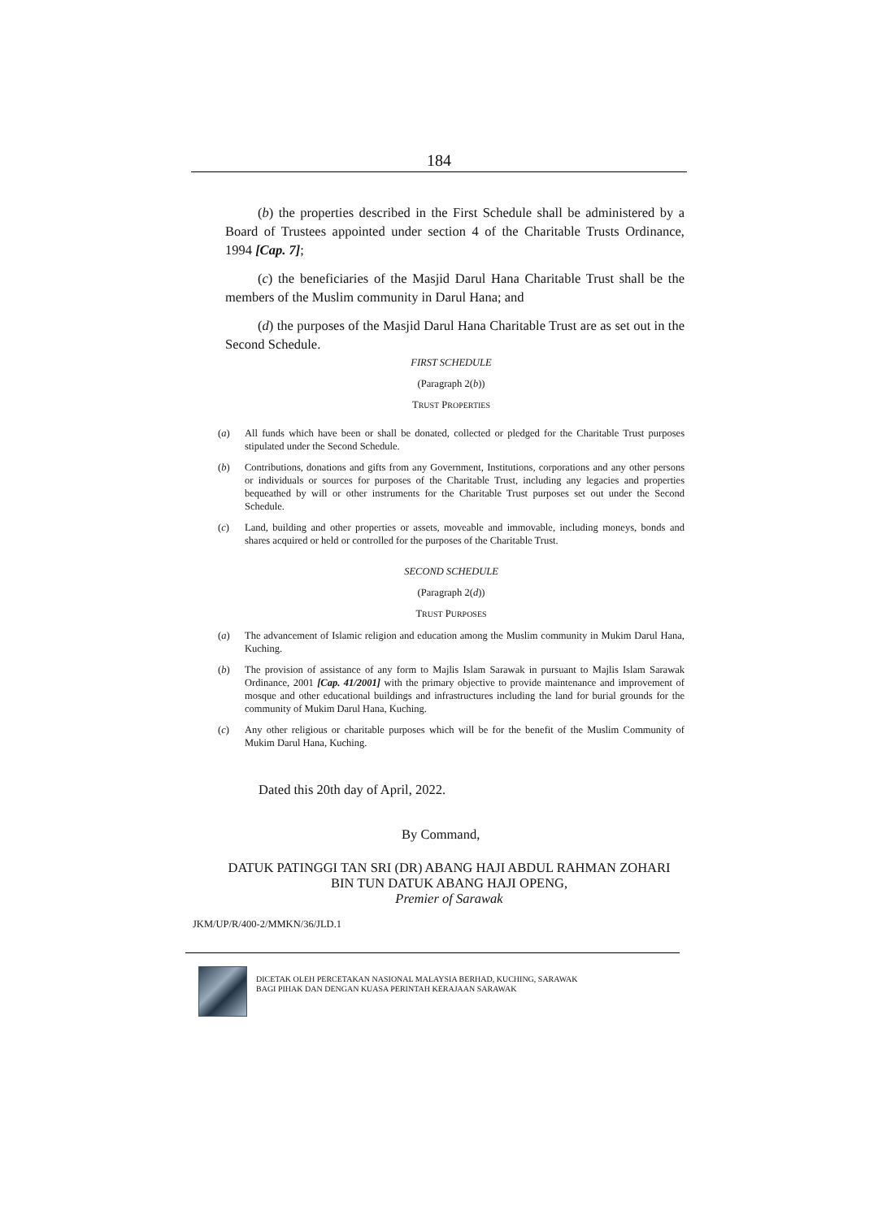184
(b) the properties described in the First Schedule shall be administered by a Board of Trustees appointed under section 4 of the Charitable Trusts Ordinance, 1994 [Cap. 7];
(c) the beneficiaries of the Masjid Darul Hana Charitable Trust shall be the members of the Muslim community in Darul Hana; and
(d) the purposes of the Masjid Darul Hana Charitable Trust are as set out in the Second Schedule.
FIRST SCHEDULE
(Paragraph 2(b))
TRUST PROPERTIES
(a) All funds which have been or shall be donated, collected or pledged for the Charitable Trust purposes stipulated under the Second Schedule.
(b) Contributions, donations and gifts from any Government, Institutions, corporations and any other persons or individuals or sources for purposes of the Charitable Trust, including any legacies and properties bequeathed by will or other instruments for the Charitable Trust purposes set out under the Second Schedule.
(c) Land, building and other properties or assets, moveable and immovable, including moneys, bonds and shares acquired or held or controlled for the purposes of the Charitable Trust.
SECOND SCHEDULE
(Paragraph 2(d))
TRUST PURPOSES
(a) The advancement of Islamic religion and education among the Muslim community in Mukim Darul Hana, Kuching.
(b) The provision of assistance of any form to Majlis Islam Sarawak in pursuant to Majlis Islam Sarawak Ordinance, 2001 [Cap. 41/2001] with the primary objective to provide maintenance and improvement of mosque and other educational buildings and infrastructures including the land for burial grounds for the community of Mukim Darul Hana, Kuching.
(c) Any other religious or charitable purposes which will be for the benefit of the Muslim Community of Mukim Darul Hana, Kuching.
Dated this 20th day of April, 2022.
By Command,
DATUK PATINGGI TAN SRI (DR) ABANG HAJI ABDUL RAHMAN ZOHARI
BIN TUN DATUK ABANG HAJI OPENG,
Premier of Sarawak
JKM/UP/R/400-2/MMKN/36/JLD.1
DICETAK OLEH PERCETAKAN NASIONAL MALAYSIA BERHAD, KUCHING, SARAWAK
BAGI PIHAK DAN DENGAN KUASA PERINTAH KERAJAAN SARAWAK